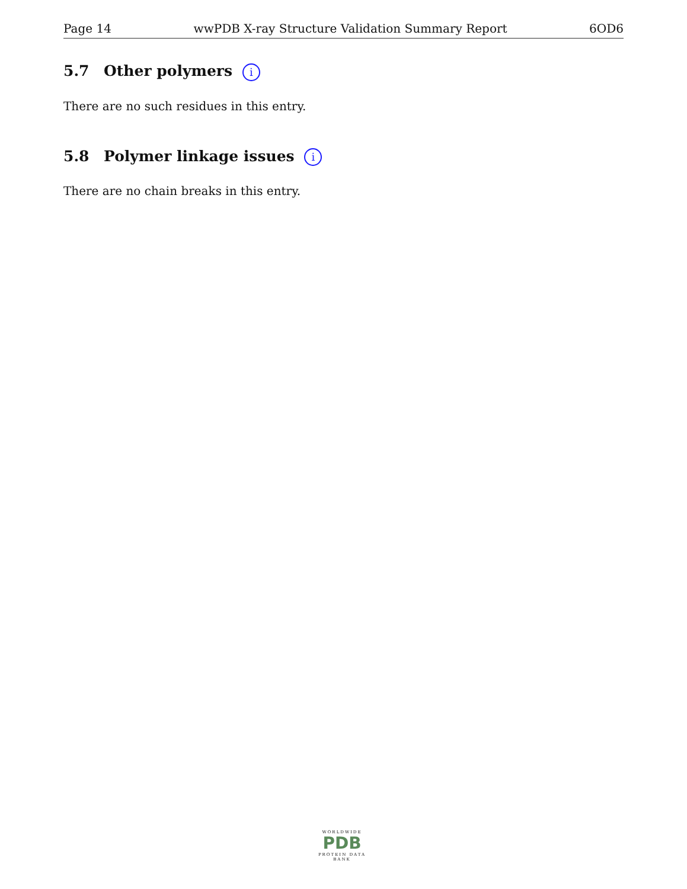Page 14 wwPDB X-ray Structure Validation Summary Report 6OD6
5.7 Other polymers i
There are no such residues in this entry.
5.8 Polymer linkage issues i
There are no chain breaks in this entry.
WORLDWIDE
PDB
PROTEIN DATA BANK